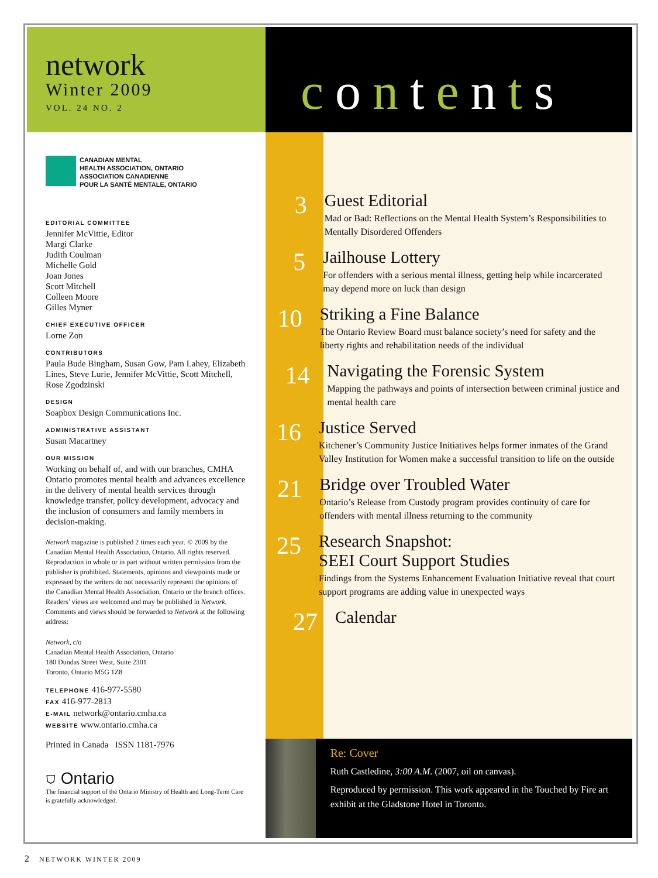network
Winter 2009
VOL. 24 NO. 2
CANADIAN MENTAL
HEALTH ASSOCIATION, ONTARIO
ASSOCIATION CANADIENNE
POUR LA SANTÉ MENTALE, ONTARIO
EDITORIAL COMMITTEE
Jennifer McVittie, Editor
Margi Clarke
Judith Coulman
Michelle Gold
Joan Jones
Scott Mitchell
Colleen Moore
Gilles Myner
CHIEF EXECUTIVE OFFICER
Lorne Zon
CONTRIBUTORS
Paula Bude Bingham, Susan Gow, Pam Lahey, Elizabeth Lines, Steve Lurie, Jennifer McVittie, Scott Mitchell, Rose Zgodzinski
DESIGN
Soapbox Design Communications Inc.
ADMINISTRATIVE ASSISTANT
Susan Macartney
OUR MISSION
Working on behalf of, and with our branches, CMHA Ontario promotes mental health and advances excellence in the delivery of mental health services through knowledge transfer, policy development, advocacy and the inclusion of consumers and family members in decision-making.
Network magazine is published 2 times each year. © 2009 by the Canadian Mental Health Association, Ontario. All rights reserved. Reproduction in whole or in part without written permission from the publisher is prohibited. Statements, opinions and viewpoints made or expressed by the writers do not necessarily represent the opinions of the Canadian Mental Health Association, Ontario or the branch offices. Readers’ views are welcomed and may be published in Network. Comments and views should be forwarded to Network at the following address:
Network, c/o
Canadian Mental Health Association, Ontario
180 Dundas Street West, Suite 2301
Toronto, Ontario M5G 1Z8
TELEPHONE 416-977-5580
FAX 416-977-2813
E-MAIL network@ontario.cmha.ca
WEBSITE www.ontario.cmha.ca
Printed in Canada ISSN 1181-7976
⛉ Ontario
The financial support of the Ontario Ministry of Health and Long-Term Care is gratefully acknowledged.
contents
3
Guest Editorial
Mad or Bad: Reflections on the Mental Health System’s Responsibilities to Mentally Disordered Offenders
5
Jailhouse Lottery
For offenders with a serious mental illness, getting help while incarcerated may depend more on luck than design
10
Striking a Fine Balance
The Ontario Review Board must balance society’s need for safety and the liberty rights and rehabilitation needs of the individual
14
Navigating the Forensic System
Mapping the pathways and points of intersection between criminal justice and mental health care
16
Justice Served
Kitchener’s Community Justice Initiatives helps former inmates of the Grand Valley Institution for Women make a successful transition to life on the outside
21
Bridge over Troubled Water
Ontario’s Release from Custody program provides continuity of care for offenders with mental illness returning to the community
25
Research Snapshot:
SEEI Court Support Studies
Findings from the Systems Enhancement Evaluation Initiative reveal that court support programs are adding value in unexpected ways
27
Calendar
Re: Cover
Ruth Castledine, 3:00 A.M. (2007, oil on canvas).
Reproduced by permission. This work appeared in the Touched by Fire art exhibit at the Gladstone Hotel in Toronto.
2 NETWORK WINTER 2009